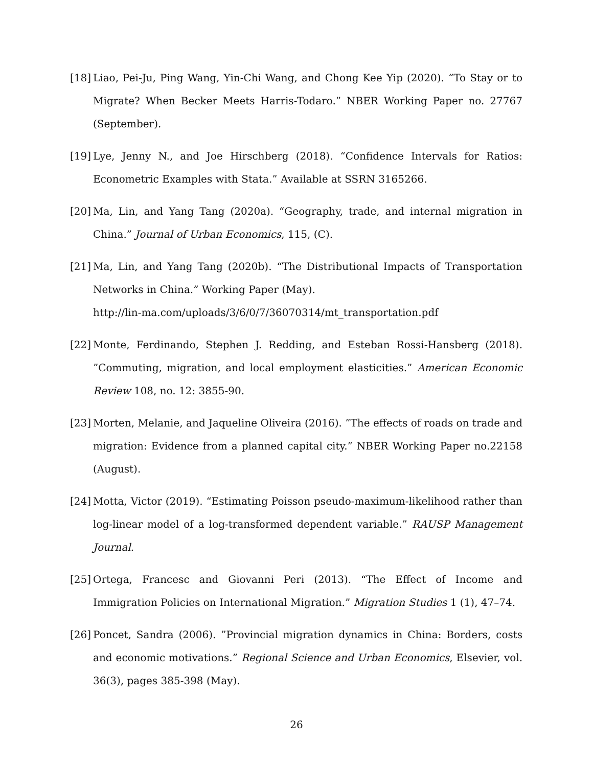[18]
Liao, Pei-Ju, Ping Wang, Yin-Chi Wang, and Chong Kee Yip (2020). “To Stay or to Migrate? When Becker Meets Harris-Todaro.” NBER Working Paper no. 27767 (September).
[19]
Lye, Jenny N., and Joe Hirschberg (2018). “Confidence Intervals for Ratios: Econometric Examples with Stata.” Available at SSRN 3165266.
[20]
Ma, Lin, and Yang Tang (2020a). “Geography, trade, and internal migration in China.” Journal of Urban Economics, 115, (C).
[21]
Ma, Lin, and Yang Tang (2020b). “The Distributional Impacts of Transportation Networks in China.” Working Paper (May).
http://lin-ma.com/uploads/3/6/0/7/36070314/mt_transportation.pdf
[22]
Monte, Ferdinando, Stephen J. Redding, and Esteban Rossi-Hansberg (2018). ”Commuting, migration, and local employment elasticities.” American Economic Review 108, no. 12: 3855-90.
[23]
Morten, Melanie, and Jaqueline Oliveira (2016). ”The effects of roads on trade and migration: Evidence from a planned capital city.” NBER Working Paper no.22158 (August).
[24]
Motta, Victor (2019). “Estimating Poisson pseudo-maximum-likelihood rather than log-linear model of a log-transformed dependent variable.” RAUSP Management Journal.
[25]
Ortega, Francesc and Giovanni Peri (2013). “The Effect of Income and Immigration Policies on International Migration.” Migration Studies 1 (1), 47–74.
[26]
Poncet, Sandra (2006). ”Provincial migration dynamics in China: Borders, costs and economic motivations.” Regional Science and Urban Economics, Elsevier, vol. 36(3), pages 385-398 (May).
26